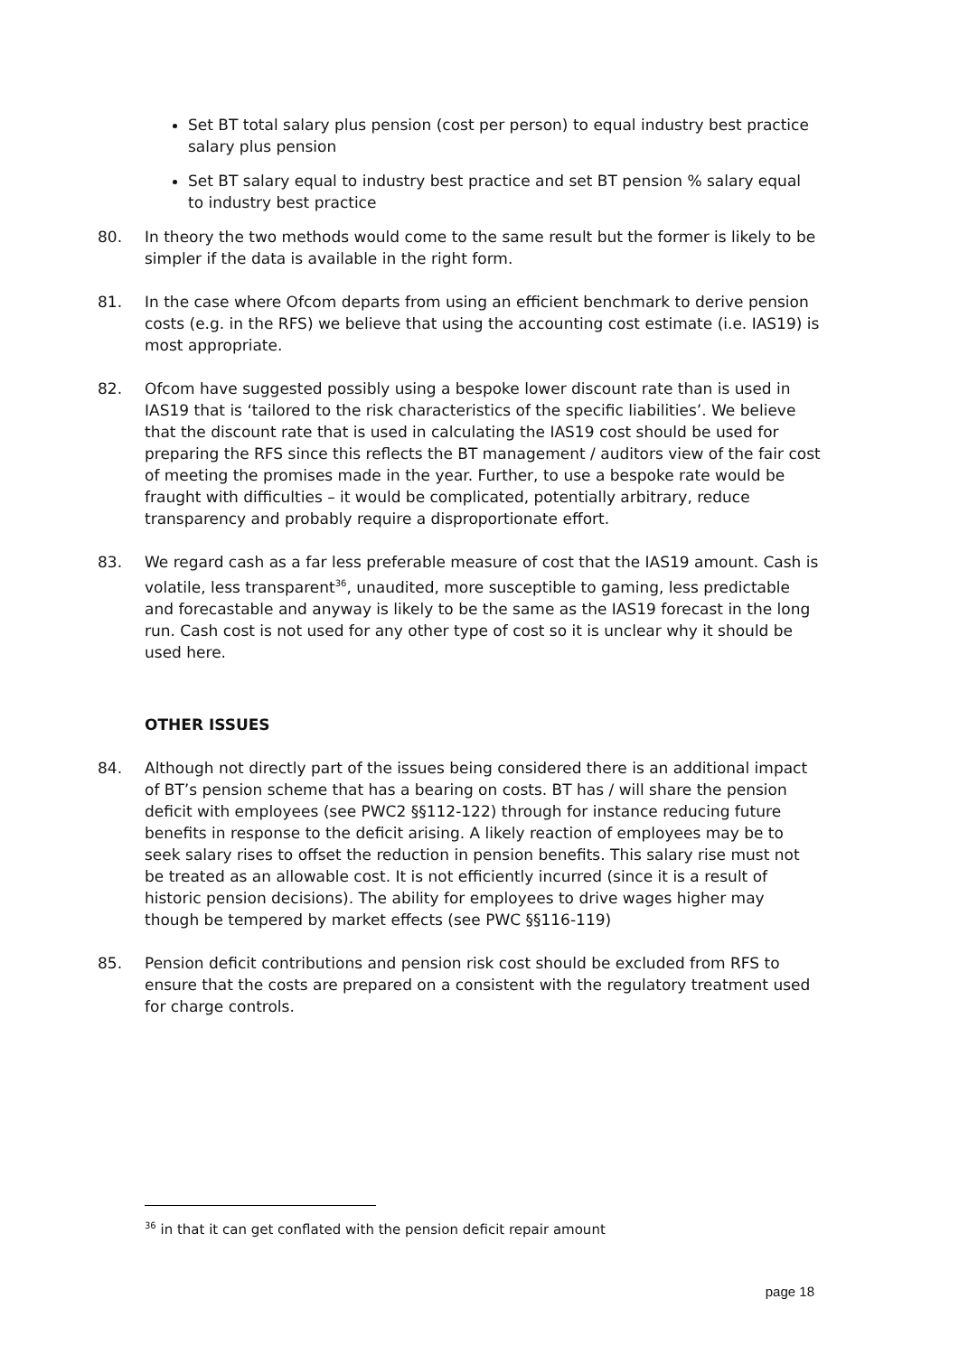Set BT total salary plus pension (cost per person) to equal industry best practice salary plus pension
Set BT salary equal to industry best practice and set BT pension % salary equal to industry best practice
80. In theory the two methods would come to the same result but the former is likely to be simpler if the data is available in the right form.
81. In the case where Ofcom departs from using an efficient benchmark to derive pension costs (e.g. in the RFS) we believe that using the accounting cost estimate (i.e. IAS19) is most appropriate.
82. Ofcom have suggested possibly using a bespoke lower discount rate than is used in IAS19 that is ‘tailored to the risk characteristics of the specific liabilities’. We believe that the discount rate that is used in calculating the IAS19 cost should be used for preparing the RFS since this reflects the BT management / auditors view of the fair cost of meeting the promises made in the year. Further, to use a bespoke rate would be fraught with difficulties – it would be complicated, potentially arbitrary, reduce transparency and probably require a disproportionate effort.
83. We regard cash as a far less preferable measure of cost that the IAS19 amount. Cash is volatile, less transparent<sup>36</sup>, unaudited, more susceptible to gaming, less predictable and forecastable and anyway is likely to be the same as the IAS19 forecast in the long run. Cash cost is not used for any other type of cost so it is unclear why it should be used here.
OTHER ISSUES
84. Although not directly part of the issues being considered there is an additional impact of BT’s pension scheme that has a bearing on costs. BT has / will share the pension deficit with employees (see PWC2 §§112-122) through for instance reducing future benefits in response to the deficit arising. A likely reaction of employees may be to seek salary rises to offset the reduction in pension benefits. This salary rise must not be treated as an allowable cost. It is not efficiently incurred (since it is a result of historic pension decisions). The ability for employees to drive wages higher may though be tempered by market effects (see PWC §§116-119)
85. Pension deficit contributions and pension risk cost should be excluded from RFS to ensure that the costs are prepared on a consistent with the regulatory treatment used for charge controls.
<sup>36</sup> in that it can get conflated with the pension deficit repair amount
page 18